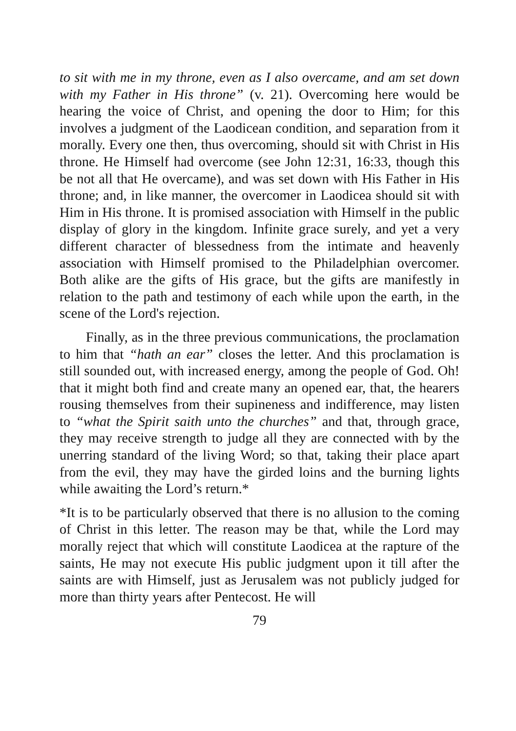to sit with me in my throne, even as I also overcame, and am set down with my Father in His throne” (v. 21). Overcoming here would be hearing the voice of Christ, and opening the door to Him; for this involves a judgment of the Laodicean condition, and separation from it morally. Every one then, thus overcoming, should sit with Christ in His throne. He Himself had overcome (see John 12:31, 16:33, though this be not all that He overcame), and was set down with His Father in His throne; and, in like manner, the overcomer in Laodicea should sit with Him in His throne. It is promised association with Himself in the public display of glory in the kingdom. Infinite grace surely, and yet a very different character of blessedness from the intimate and heavenly association with Himself promised to the Philadelphian overcomer. Both alike are the gifts of His grace, but the gifts are manifestly in relation to the path and testimony of each while upon the earth, in the scene of the Lord's rejection.
Finally, as in the three previous communications, the proclamation to him that “hath an ear” closes the letter. And this proclamation is still sounded out, with increased energy, among the people of God. Oh! that it might both find and create many an opened ear, that, the hearers rousing themselves from their supineness and indifference, may listen to “what the Spirit saith unto the churches” and that, through grace, they may receive strength to judge all they are connected with by the unerring standard of the living Word; so that, taking their place apart from the evil, they may have the girded loins and the burning lights while awaiting the Lord’s return.*
*It is to be particularly observed that there is no allusion to the coming of Christ in this letter. The reason may be that, while the Lord may morally reject that which will constitute Laodicea at the rapture of the saints, He may not execute His public judgment upon it till after the saints are with Himself, just as Jerusalem was not publicly judged for more than thirty years after Pentecost. He will
79